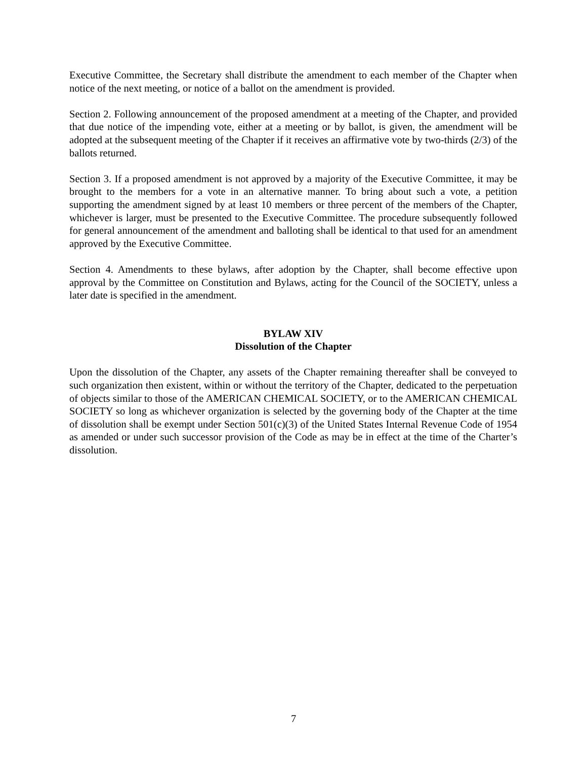Executive Committee, the Secretary shall distribute the amendment to each member of the Chapter when notice of the next meeting, or notice of a ballot on the amendment is provided.
Section 2. Following announcement of the proposed amendment at a meeting of the Chapter, and provided that due notice of the impending vote, either at a meeting or by ballot, is given, the amendment will be adopted at the subsequent meeting of the Chapter if it receives an affirmative vote by two-thirds (2/3) of the ballots returned.
Section 3. If a proposed amendment is not approved by a majority of the Executive Committee, it may be brought to the members for a vote in an alternative manner. To bring about such a vote, a petition supporting the amendment signed by at least 10 members or three percent of the members of the Chapter, whichever is larger, must be presented to the Executive Committee. The procedure subsequently followed for general announcement of the amendment and balloting shall be identical to that used for an amendment approved by the Executive Committee.
Section 4. Amendments to these bylaws, after adoption by the Chapter, shall become effective upon approval by the Committee on Constitution and Bylaws, acting for the Council of the SOCIETY, unless a later date is specified in the amendment.
BYLAW XIV
Dissolution of the Chapter
Upon the dissolution of the Chapter, any assets of the Chapter remaining thereafter shall be conveyed to such organization then existent, within or without the territory of the Chapter, dedicated to the perpetuation of objects similar to those of the AMERICAN CHEMICAL SOCIETY, or to the AMERICAN CHEMICAL SOCIETY so long as whichever organization is selected by the governing body of the Chapter at the time of dissolution shall be exempt under Section 501(c)(3) of the United States Internal Revenue Code of 1954 as amended or under such successor provision of the Code as may be in effect at the time of the Charter’s dissolution.
7